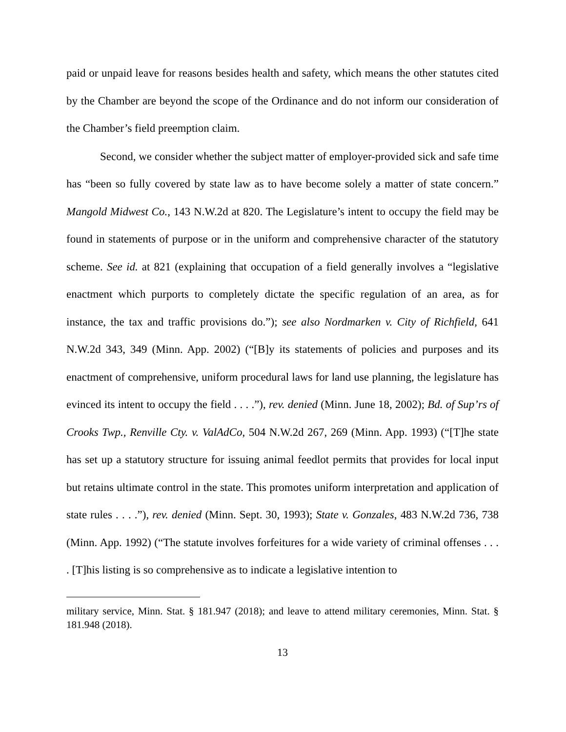paid or unpaid leave for reasons besides health and safety, which means the other statutes cited by the Chamber are beyond the scope of the Ordinance and do not inform our consideration of the Chamber’s field preemption claim.
Second, we consider whether the subject matter of employer-provided sick and safe time has “been so fully covered by state law as to have become solely a matter of state concern.” Mangold Midwest Co., 143 N.W.2d at 820. The Legislature’s intent to occupy the field may be found in statements of purpose or in the uniform and comprehensive character of the statutory scheme. See id. at 821 (explaining that occupation of a field generally involves a “legislative enactment which purports to completely dictate the specific regulation of an area, as for instance, the tax and traffic provisions do.”); see also Nordmarken v. City of Richfield, 641 N.W.2d 343, 349 (Minn. App. 2002) (“[B]y its statements of policies and purposes and its enactment of comprehensive, uniform procedural laws for land use planning, the legislature has evinced its intent to occupy the field . . . .”), rev. denied (Minn. June 18, 2002); Bd. of Sup’rs of Crooks Twp., Renville Cty. v. ValAdCo, 504 N.W.2d 267, 269 (Minn. App. 1993) (“[T]he state has set up a statutory structure for issuing animal feedlot permits that provides for local input but retains ultimate control in the state. This promotes uniform interpretation and application of state rules . . . .”), rev. denied (Minn. Sept. 30, 1993); State v. Gonzales, 483 N.W.2d 736, 738 (Minn. App. 1992) (“The statute involves forfeitures for a wide variety of criminal offenses . . . . [T]his listing is so comprehensive as to indicate a legislative intention to
military service, Minn. Stat. § 181.947 (2018); and leave to attend military ceremonies, Minn. Stat. § 181.948 (2018).
13